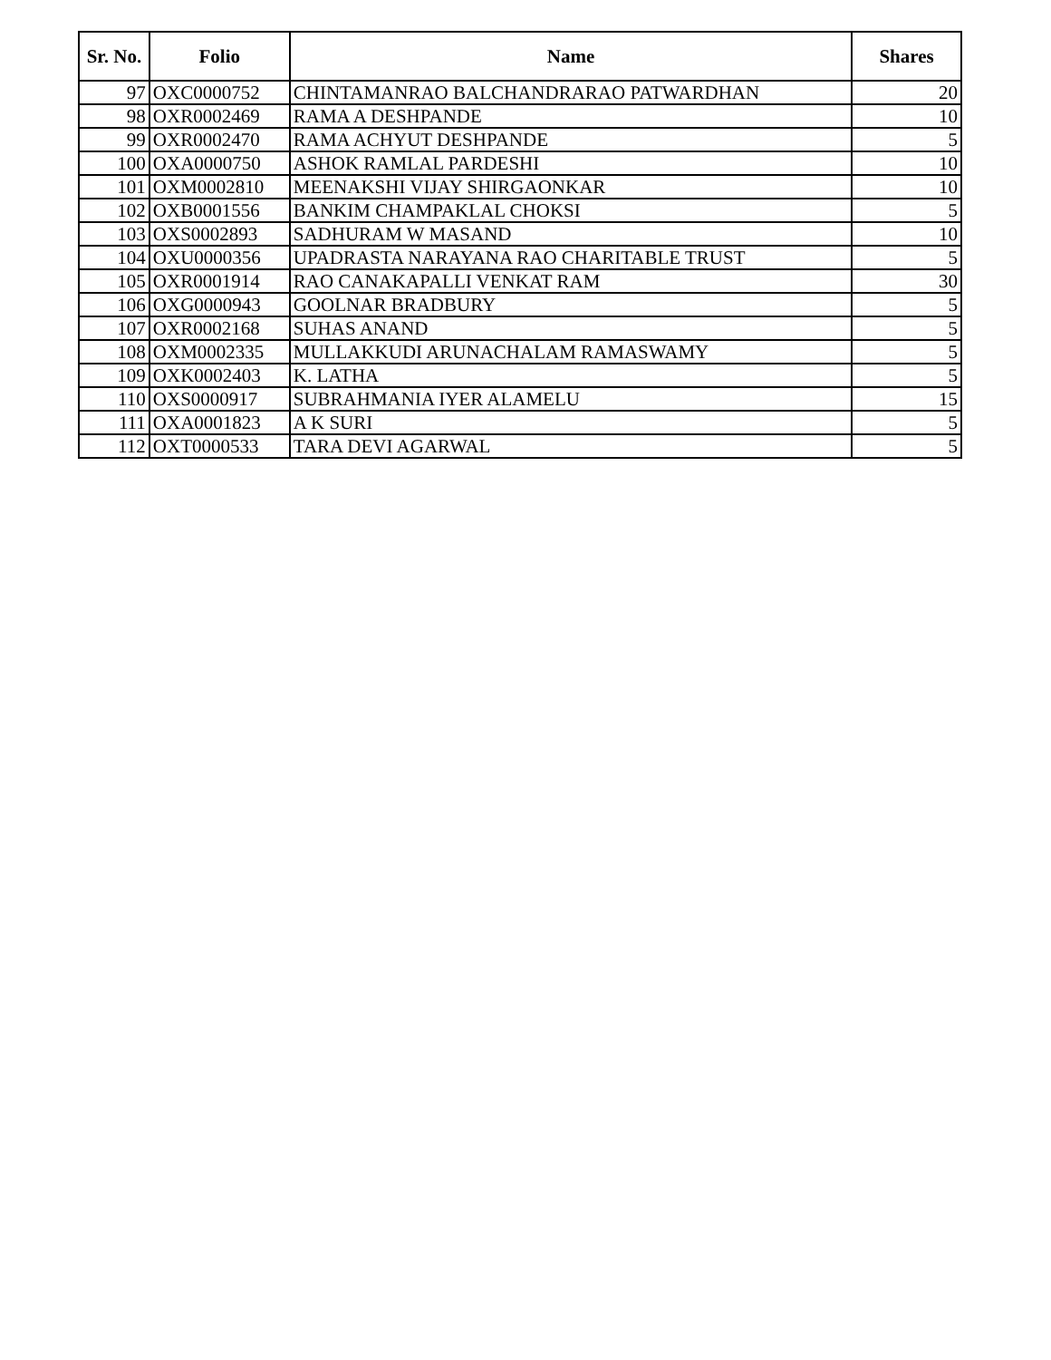| Sr. No. | Folio | Name | Shares |
| --- | --- | --- | --- |
| 97 | OXC0000752 | CHINTAMANRAO BALCHANDRARAO PATWARDHAN | 20 |
| 98 | OXR0002469 | RAMA A DESHPANDE | 10 |
| 99 | OXR0002470 | RAMA ACHYUT DESHPANDE | 5 |
| 100 | OXA0000750 | ASHOK RAMLAL PARDESHI | 10 |
| 101 | OXM0002810 | MEENAKSHI VIJAY SHIRGAONKAR | 10 |
| 102 | OXB0001556 | BANKIM CHAMPAKLAL CHOKSI | 5 |
| 103 | OXS0002893 | SADHURAM W MASAND | 10 |
| 104 | OXU0000356 | UPADRASTA NARAYANA RAO CHARITABLE TRUST | 5 |
| 105 | OXR0001914 | RAO CANAKAPALLI VENKAT RAM | 30 |
| 106 | OXG0000943 | GOOLNAR BRADBURY | 5 |
| 107 | OXR0002168 | SUHAS ANAND | 5 |
| 108 | OXM0002335 | MULLAKKUDI ARUNACHALAM RAMASWAMY | 5 |
| 109 | OXK0002403 | K. LATHA | 5 |
| 110 | OXS0000917 | SUBRAHMANIA IYER ALAMELU | 15 |
| 111 | OXA0001823 | A K SURI | 5 |
| 112 | OXT0000533 | TARA DEVI AGARWAL | 5 |